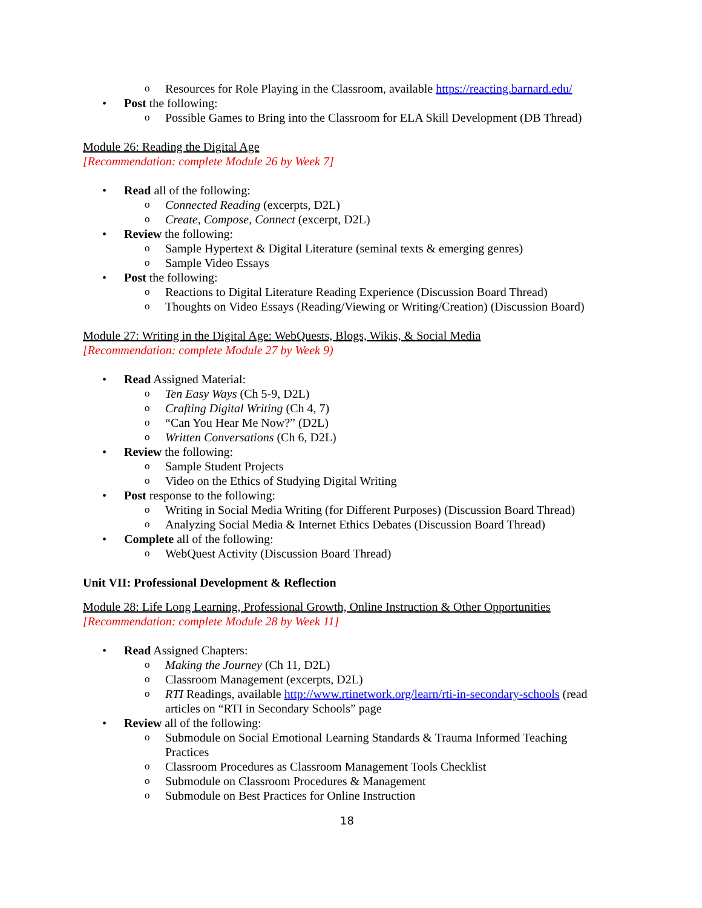o Resources for Role Playing in the Classroom, available https://reacting.barnard.edu/
• Post the following:
o Possible Games to Bring into the Classroom for ELA Skill Development (DB Thread)
Module 26: Reading the Digital Age
[Recommendation: complete Module 26 by Week 7]
• Read all of the following:
o Connected Reading (excerpts, D2L)
o Create, Compose, Connect (excerpt, D2L)
• Review the following:
o Sample Hypertext & Digital Literature (seminal texts & emerging genres)
o Sample Video Essays
• Post the following:
o Reactions to Digital Literature Reading Experience (Discussion Board Thread)
o Thoughts on Video Essays (Reading/Viewing or Writing/Creation) (Discussion Board)
Module 27: Writing in the Digital Age: WebQuests, Blogs, Wikis, & Social Media
[Recommendation: complete Module 27 by Week 9)
• Read Assigned Material:
o Ten Easy Ways (Ch 5-9, D2L)
o Crafting Digital Writing (Ch 4, 7)
o “Can You Hear Me Now?” (D2L)
o Written Conversations (Ch 6, D2L)
• Review the following:
o Sample Student Projects
o Video on the Ethics of Studying Digital Writing
• Post response to the following:
o Writing in Social Media Writing (for Different Purposes) (Discussion Board Thread)
o Analyzing Social Media & Internet Ethics Debates (Discussion Board Thread)
• Complete all of the following:
o WebQuest Activity (Discussion Board Thread)
Unit VII: Professional Development & Reflection
Module 28: Life Long Learning, Professional Growth, Online Instruction & Other Opportunities
[Recommendation: complete Module 28 by Week 11]
• Read Assigned Chapters:
o Making the Journey (Ch 11, D2L)
o Classroom Management (excerpts, D2L)
o RTI Readings, available http://www.rtinetwork.org/learn/rti-in-secondary-schools (read articles on “RTI in Secondary Schools” page
• Review all of the following:
o Submodule on Social Emotional Learning Standards & Trauma Informed Teaching Practices
o Classroom Procedures as Classroom Management Tools Checklist
o Submodule on Classroom Procedures & Management
o Submodule on Best Practices for Online Instruction
18